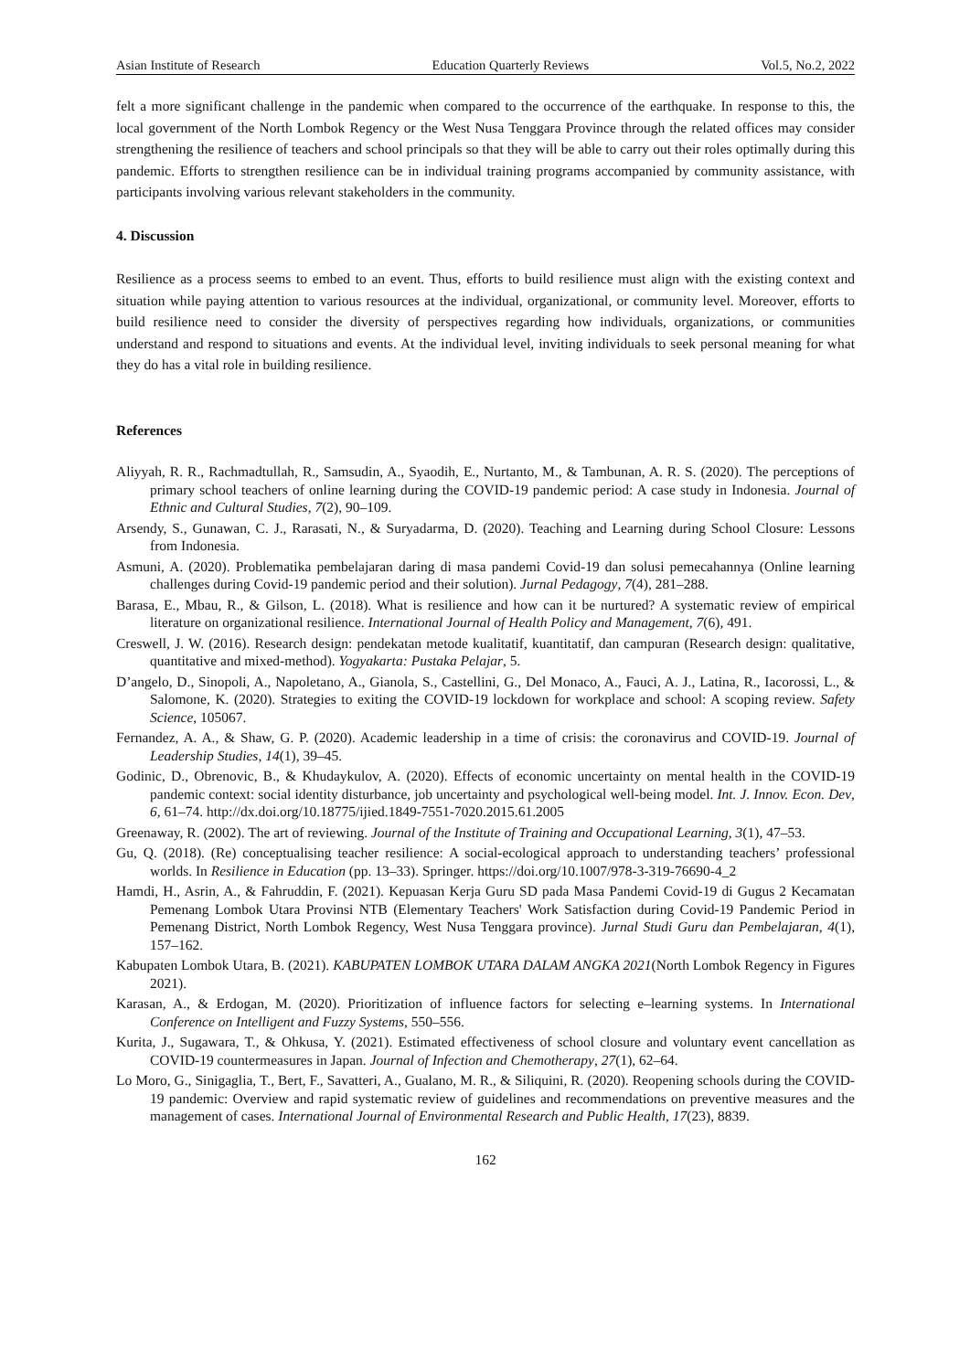Asian Institute of Research Education Quarterly Reviews Vol.5, No.2, 2022
felt a more significant challenge in the pandemic when compared to the occurrence of the earthquake. In response to this, the local government of the North Lombok Regency or the West Nusa Tenggara Province through the related offices may consider strengthening the resilience of teachers and school principals so that they will be able to carry out their roles optimally during this pandemic. Efforts to strengthen resilience can be in individual training programs accompanied by community assistance, with participants involving various relevant stakeholders in the community.
4. Discussion
Resilience as a process seems to embed to an event. Thus, efforts to build resilience must align with the existing context and situation while paying attention to various resources at the individual, organizational, or community level. Moreover, efforts to build resilience need to consider the diversity of perspectives regarding how individuals, organizations, or communities understand and respond to situations and events. At the individual level, inviting individuals to seek personal meaning for what they do has a vital role in building resilience.
References
Aliyyah, R. R., Rachmadtullah, R., Samsudin, A., Syaodih, E., Nurtanto, M., & Tambunan, A. R. S. (2020). The perceptions of primary school teachers of online learning during the COVID-19 pandemic period: A case study in Indonesia. Journal of Ethnic and Cultural Studies, 7(2), 90–109.
Arsendy, S., Gunawan, C. J., Rarasati, N., & Suryadarma, D. (2020). Teaching and Learning during School Closure: Lessons from Indonesia.
Asmuni, A. (2020). Problematika pembelajaran daring di masa pandemi Covid-19 dan solusi pemecahannya (Online learning challenges during Covid-19 pandemic period and their solution). Jurnal Pedagogy, 7(4), 281–288.
Barasa, E., Mbau, R., & Gilson, L. (2018). What is resilience and how can it be nurtured? A systematic review of empirical literature on organizational resilience. International Journal of Health Policy and Management, 7(6), 491.
Creswell, J. W. (2016). Research design: pendekatan metode kualitatif, kuantitatif, dan campuran (Research design: qualitative, quantitative and mixed-method). Yogyakarta: Pustaka Pelajar, 5.
D’angelo, D., Sinopoli, A., Napoletano, A., Gianola, S., Castellini, G., Del Monaco, A., Fauci, A. J., Latina, R., Iacorossi, L., & Salomone, K. (2020). Strategies to exiting the COVID-19 lockdown for workplace and school: A scoping review. Safety Science, 105067.
Fernandez, A. A., & Shaw, G. P. (2020). Academic leadership in a time of crisis: the coronavirus and COVID-19. Journal of Leadership Studies, 14(1), 39–45.
Godinic, D., Obrenovic, B., & Khudaykulov, A. (2020). Effects of economic uncertainty on mental health in the COVID-19 pandemic context: social identity disturbance, job uncertainty and psychological well-being model. Int. J. Innov. Econ. Dev, 6, 61–74. http://dx.doi.org/10.18775/ijied.1849-7551-7020.2015.61.2005
Greenaway, R. (2002). The art of reviewing. Journal of the Institute of Training and Occupational Learning, 3(1), 47–53.
Gu, Q. (2018). (Re) conceptualising teacher resilience: A social-ecological approach to understanding teachers’ professional worlds. In Resilience in Education (pp. 13–33). Springer. https://doi.org/10.1007/978-3-319-76690-4_2
Hamdi, H., Asrin, A., & Fahruddin, F. (2021). Kepuasan Kerja Guru SD pada Masa Pandemi Covid-19 di Gugus 2 Kecamatan Pemenang Lombok Utara Provinsi NTB (Elementary Teachers' Work Satisfaction during Covid-19 Pandemic Period in Pemenang District, North Lombok Regency, West Nusa Tenggara province). Jurnal Studi Guru dan Pembelajaran, 4(1), 157–162.
Kabupaten Lombok Utara, B. (2021). KABUPATEN LOMBOK UTARA DALAM ANGKA 2021(North Lombok Regency in Figures 2021).
Karasan, A., & Erdogan, M. (2020). Prioritization of influence factors for selecting e–learning systems. In International Conference on Intelligent and Fuzzy Systems, 550–556.
Kurita, J., Sugawara, T., & Ohkusa, Y. (2021). Estimated effectiveness of school closure and voluntary event cancellation as COVID-19 countermeasures in Japan. Journal of Infection and Chemotherapy, 27(1), 62–64.
Lo Moro, G., Sinigaglia, T., Bert, F., Savatteri, A., Gualano, M. R., & Siliquini, R. (2020). Reopening schools during the COVID-19 pandemic: Overview and rapid systematic review of guidelines and recommendations on preventive measures and the management of cases. International Journal of Environmental Research and Public Health, 17(23), 8839.
162